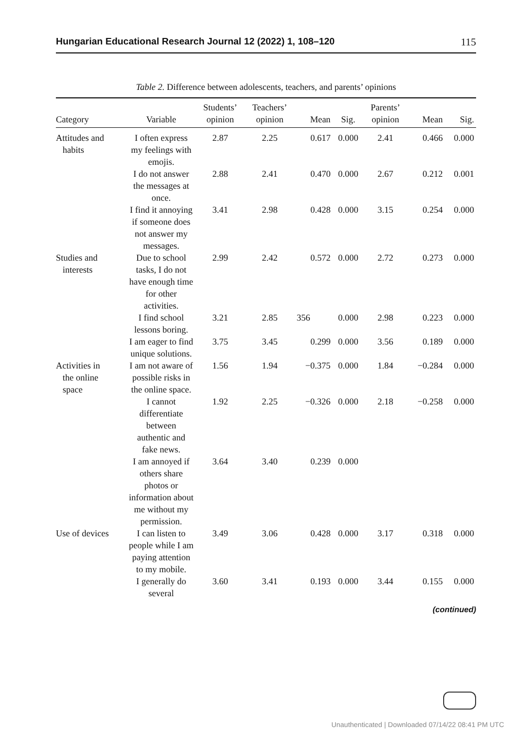Hungarian Educational Research Journal 12 (2022) 1, 108–120 115
Table 2. Difference between adolescents, teachers, and parents’ opinions
| Category | Variable | Students’ opinion | Teachers’ opinion | Mean | Sig. | Parents’ opinion | Mean | Sig. |
| --- | --- | --- | --- | --- | --- | --- | --- | --- |
| Attitudes and habits | I often express my feelings with emojis. | 2.87 | 2.25 | 0.617 | 0.000 | 2.41 | 0.466 | 0.000 |
| | I do not answer the messages at once. | 2.88 | 2.41 | 0.470 | 0.000 | 2.67 | 0.212 | 0.001 |
| | I find it annoying if someone does not answer my messages. | 3.41 | 2.98 | 0.428 | 0.000 | 3.15 | 0.254 | 0.000 |
| Studies and interests | Due to school tasks, I do not have enough time for other activities. | 2.99 | 2.42 | 0.572 | 0.000 | 2.72 | 0.273 | 0.000 |
| | I find school lessons boring. | 3.21 | 2.85 | 356 | 0.000 | 2.98 | 0.223 | 0.000 |
| | I am eager to find unique solutions. | 3.75 | 3.45 | 0.299 | 0.000 | 3.56 | 0.189 | 0.000 |
| Activities in the online space | I am not aware of possible risks in the online space. | 1.56 | 1.94 | −0.375 | 0.000 | 1.84 | −0.284 | 0.000 |
| | I cannot differentiate between authentic and fake news. | 1.92 | 2.25 | −0.326 | 0.000 | 2.18 | −0.258 | 0.000 |
| | I am annoyed if others share photos or information about me without my permission. | 3.64 | 3.40 | 0.239 | 0.000 | | | |
| Use of devices | I can listen to people while I am paying attention to my mobile. | 3.49 | 3.06 | 0.428 | 0.000 | 3.17 | 0.318 | 0.000 |
| | I generally do several | 3.60 | 3.41 | 0.193 | 0.000 | 3.44 | 0.155 | 0.000 |
(continued)
Unauthenticated | Downloaded 07/14/22 08:41 PM UTC